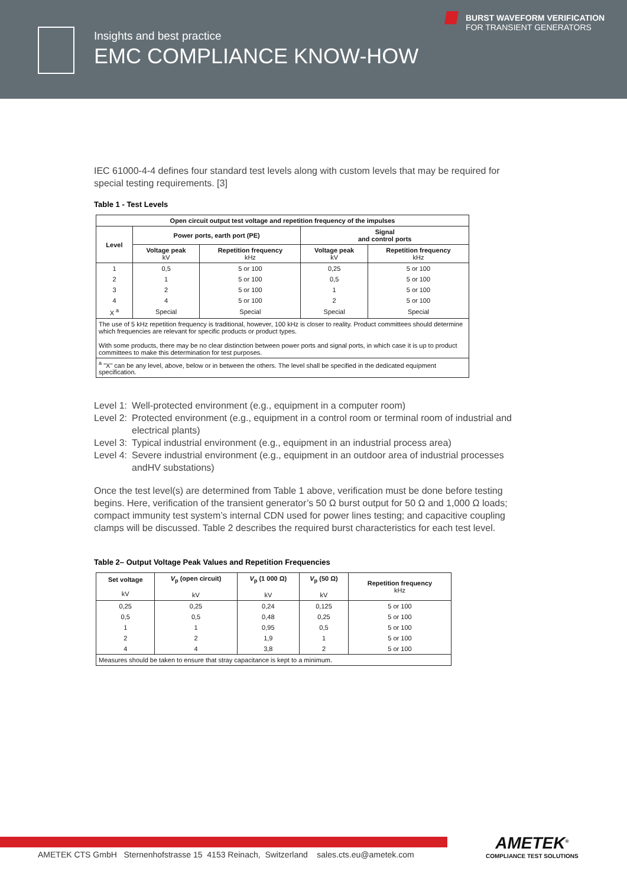Insights and best practice
EMC COMPLIANCE KNOW-HOW
BURST WAVEFORM VERIFICATION
FOR TRANSIENT GENERATORS
IEC 61000-4-4 defines four standard test levels along with custom levels that may be required for special testing requirements. [3]
Table 1 - Test Levels
| Open circuit output test voltage and repetition frequency of the impulses | | | | |
| --- | --- | --- | --- | --- |
| Level | Power ports, earth port (PE) | | Signal and control ports | |
| | Voltage peak kV | Repetition frequency kHz | Voltage peak kV | Repetition frequency kHz |
| 1 | 0,5 | 5 or 100 | 0,25 | 5 or 100 |
| 2 | 1 | 5 or 100 | 0,5 | 5 or 100 |
| 3 | 2 | 5 or 100 | 1 | 5 or 100 |
| 4 | 4 | 5 or 100 | 2 | 5 or 100 |
| X <sup>a</sup> | Special | Special | Special | Special |
| The use of 5 kHz repetition frequency is traditional, however, 100 kHz is closer to reality. Product committees should determine which frequencies are relevant for specific products or product types. With some products, there may be no clear distinction between power ports and signal ports, in which case it is up to product committees to make this determination for test purposes. | | | | |
| <sup>a</sup> "X" can be any level, above, below or in between the others. The level shall be specified in the dedicated equipment specification. | | | | |
Level 1: Well-protected environment (e.g., equipment in a computer room) Level 2: Protected environment (e.g., equipment in a control room or terminal room of industrial and electrical plants) Level 3: Typical industrial environment (e.g., equipment in an industrial process area) Level 4: Severe industrial environment (e.g., equipment in an outdoor area of industrial processes andHV substations)
Once the test level(s) are determined from Table 1 above, verification must be done before testing begins. Here, verification of the transient generator’s 50 Ω burst output for 50 Ω and 1,000 Ω loads; compact immunity test system’s internal CDN used for power lines testing; and capacitive coupling clamps will be discussed. Table 2 describes the required burst characteristics for each test level.
Table 2– Output Voltage Peak Values and Repetition Frequencies
| Set voltage kV | V<sub>p</sub> (open circuit) kV | V<sub>p</sub> (1 000 Ω) kV | V<sub>p</sub> (50 Ω) kV | Repetition frequency kHz |
| --- | --- | --- | --- | --- |
| 0,25 | 0,25 | 0,24 | 0,125 | 5 or 100 |
| 0,5 | 0,5 | 0,48 | 0,25 | 5 or 100 |
| 1 | 1 | 0,95 | 0,5 | 5 or 100 |
| 2 | 2 | 1,9 | 1 | 5 or 100 |
| 4 | 4 | 3,8 | 2 | 5 or 100 |
| Measures should be taken to ensure that stray capacitance is kept to a minimum. | | | | |
AMETEK CTS GmbH Sternenhofstrasse 15 4153 Reinach, Switzerland sales.cts.eu@ametek.com
AMETEK<sup>®</sup>
COMPLIANCE TEST SOLUTIONS